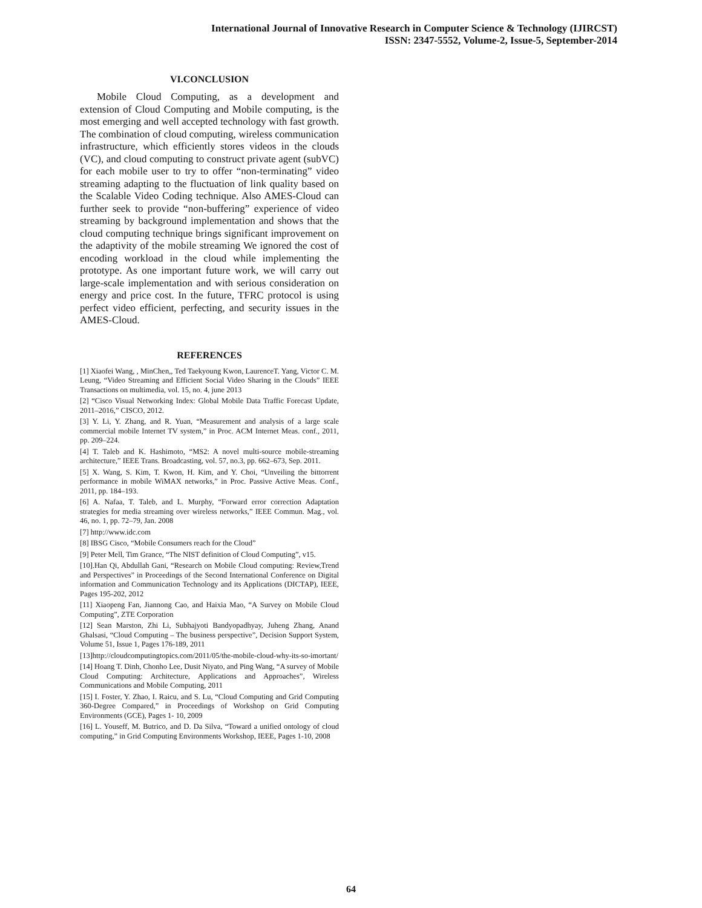International Journal of Innovative Research in Computer Science & Technology (IJIRCST)
ISSN: 2347-5552, Volume-2, Issue-5, September-2014
VI.CONCLUSION
Mobile Cloud Computing, as a development and extension of Cloud Computing and Mobile computing, is the most emerging and well accepted technology with fast growth. The combination of cloud computing, wireless communication infrastructure, which efficiently stores videos in the clouds (VC), and cloud computing to construct private agent (subVC) for each mobile user to try to offer “non-terminating” video streaming adapting to the fluctuation of link quality based on the Scalable Video Coding technique. Also AMES-Cloud can further seek to provide “non-buffering” experience of video streaming by background implementation and shows that the cloud computing technique brings significant improvement on the adaptivity of the mobile streaming We ignored the cost of encoding workload in the cloud while implementing the prototype. As one important future work, we will carry out large-scale implementation and with serious consideration on energy and price cost. In the future, TFRC protocol is using perfect video efficient, perfecting, and security issues in the AMES-Cloud.
REFERENCES
[1] Xiaofei Wang, , MinChen,, Ted Taekyoung Kwon, LaurenceT. Yang, Victor C. M. Leung, “Video Streaming and Efficient Social Video Sharing in the Clouds” IEEE Transactions on multimedia, vol. 15, no. 4, june 2013
[2] “Cisco Visual Networking Index: Global Mobile Data Traffic Forecast Update, 2011–2016,” CISCO, 2012.
[3] Y. Li, Y. Zhang, and R. Yuan, “Measurement and analysis of a large scale commercial mobile Internet TV system,” in Proc. ACM Internet Meas. conf., 2011, pp. 209–224.
[4] T. Taleb and K. Hashimoto, “MS2: A novel multi-source mobile-streaming architecture,” IEEE Trans. Broadcasting, vol. 57, no.3, pp. 662–673, Sep. 2011.
[5] X. Wang, S. Kim, T. Kwon, H. Kim, and Y. Choi, “Unveiling the bittorrent performance in mobile WiMAX networks,” in Proc. Passive Active Meas. Conf., 2011, pp. 184–193.
[6] A. Nafaa, T. Taleb, and L. Murphy, “Forward error correction Adaptation strategies for media streaming over wireless networks,” IEEE Commun. Mag., vol. 46, no. 1, pp. 72–79, Jan. 2008
[7] http://www.idc.com
[8] IBSG Cisco, “Mobile Consumers reach for the Cloud”
[9] Peter Mell, Tim Grance, “The NIST definition of Cloud Computing”, v15.
[10].Han Qi, Abdullah Gani, “Research on Mobile Cloud computing: Review,Trend and Perspectives” in Proceedings of the Second International Conference on Digital information and Communication Technology and its Applications (DICTAP), IEEE, Pages 195-202, 2012
[11] Xiaopeng Fan, Jiannong Cao, and Haixia Mao, “A Survey on Mobile Cloud Computing”, ZTE Corporation
[12] Sean Marston, Zhi Li, Subhajyoti Bandyopadhyay, Juheng Zhang, Anand Ghalsasi, “Cloud Computing – The business perspective”, Decision Support System, Volume 51, Issue 1, Pages 176-189, 2011
[13]http://cloudcomputingtopics.com/2011/05/the-mobile-cloud-why-its-so-imortant/
[14] Hoang T. Dinh, Chonho Lee, Dusit Niyato, and Ping Wang, “A survey of Mobile Cloud Computing: Architecture, Applications and Approaches”, Wireless Communications and Mobile Computing, 2011
[15] I. Foster, Y. Zhao, I. Raicu, and S. Lu, “Cloud Computing and Grid Computing 360-Degree Compared,” in Proceedings of Workshop on Grid Computing Environments (GCE), Pages 1- 10, 2009
[16] L. Youseff, M. Butrico, and D. Da Silva, “Toward a unified ontology of cloud computing,” in Grid Computing Environments Workshop, IEEE, Pages 1-10, 2008
64